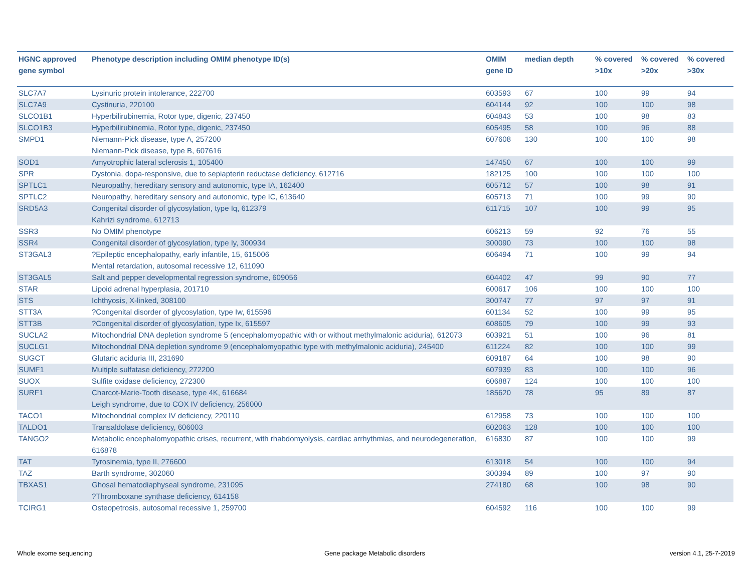| HGNC approved gene symbol | Phenotype description including OMIM phenotype ID(s) | OMIM gene ID | median depth | % covered >10x | % covered >20x | % covered >30x |
| --- | --- | --- | --- | --- | --- | --- |
| SLC7A7 | Lysinuric protein intolerance, 222700 | 603593 | 67 | 100 | 99 | 94 |
| SLC7A9 | Cystinuria, 220100 | 604144 | 92 | 100 | 100 | 98 |
| SLCO1B1 | Hyperbilirubinemia, Rotor type, digenic, 237450 | 604843 | 53 | 100 | 98 | 83 |
| SLCO1B3 | Hyperbilirubinemia, Rotor type, digenic, 237450 | 605495 | 58 | 100 | 96 | 88 |
| SMPD1 | Niemann-Pick disease, type A, 257200 Niemann-Pick disease, type B, 607616 | 607608 | 130 | 100 | 100 | 98 |
| SOD1 | Amyotrophic lateral sclerosis 1, 105400 | 147450 | 67 | 100 | 100 | 99 |
| SPR | Dystonia, dopa-responsive, due to sepiapterin reductase deficiency, 612716 | 182125 | 100 | 100 | 100 | 100 |
| SPTLC1 | Neuropathy, hereditary sensory and autonomic, type IA, 162400 | 605712 | 57 | 100 | 98 | 91 |
| SPTLC2 | Neuropathy, hereditary sensory and autonomic, type IC, 613640 | 605713 | 71 | 100 | 99 | 90 |
| SRD5A3 | Congenital disorder of glycosylation, type Iq, 612379 Kahrizi syndrome, 612713 | 611715 | 107 | 100 | 99 | 95 |
| SSR3 | No OMIM phenotype | 606213 | 59 | 92 | 76 | 55 |
| SSR4 | Congenital disorder of glycosylation, type Iy, 300934 | 300090 | 73 | 100 | 100 | 98 |
| ST3GAL3 | ?Epileptic encephalopathy, early infantile, 15, 615006 Mental retardation, autosomal recessive 12, 611090 | 606494 | 71 | 100 | 99 | 94 |
| ST3GAL5 | Salt and pepper developmental regression syndrome, 609056 | 604402 | 47 | 99 | 90 | 77 |
| STAR | Lipoid adrenal hyperplasia, 201710 | 600617 | 106 | 100 | 100 | 100 |
| STS | Ichthyosis, X-linked, 308100 | 300747 | 77 | 97 | 97 | 91 |
| STT3A | ?Congenital disorder of glycosylation, type Iw, 615596 | 601134 | 52 | 100 | 99 | 95 |
| STT3B | ?Congenital disorder of glycosylation, type Ix, 615597 | 608605 | 79 | 100 | 99 | 93 |
| SUCLA2 | Mitochondrial DNA depletion syndrome 5 (encephalomyopathic with or without methylmalonic aciduria), 612073 | 603921 | 51 | 100 | 96 | 81 |
| SUCLG1 | Mitochondrial DNA depletion syndrome 9 (encephalomyopathic type with methylmalonic aciduria), 245400 | 611224 | 82 | 100 | 100 | 99 |
| SUGCT | Glutaric aciduria III, 231690 | 609187 | 64 | 100 | 98 | 90 |
| SUMF1 | Multiple sulfatase deficiency, 272200 | 607939 | 83 | 100 | 100 | 96 |
| SUOX | Sulfite oxidase deficiency, 272300 | 606887 | 124 | 100 | 100 | 100 |
| SURF1 | Charcot-Marie-Tooth disease, type 4K, 616684 Leigh syndrome, due to COX IV deficiency, 256000 | 185620 | 78 | 95 | 89 | 87 |
| TACO1 | Mitochondrial complex IV deficiency, 220110 | 612958 | 73 | 100 | 100 | 100 |
| TALDO1 | Transaldolase deficiency, 606003 | 602063 | 128 | 100 | 100 | 100 |
| TANGO2 | Metabolic encephalomyopathic crises, recurrent, with rhabdomyolysis, cardiac arrhythmias, and neurodegeneration, 616878 | 616830 | 87 | 100 | 100 | 99 |
| TAT | Tyrosinemia, type II, 276600 | 613018 | 54 | 100 | 100 | 94 |
| TAZ | Barth syndrome, 302060 | 300394 | 89 | 100 | 97 | 90 |
| TBXAS1 | Ghosal hematodiaphyseal syndrome, 231095 ?Thromboxane synthase deficiency, 614158 | 274180 | 68 | 100 | 98 | 90 |
| TCIRG1 | Osteopetrosis, autosomal recessive 1, 259700 | 604592 | 116 | 100 | 100 | 99 |
Whole exome sequencing
Gene package Metabolic disorders
version 4.1, 25-7-2019